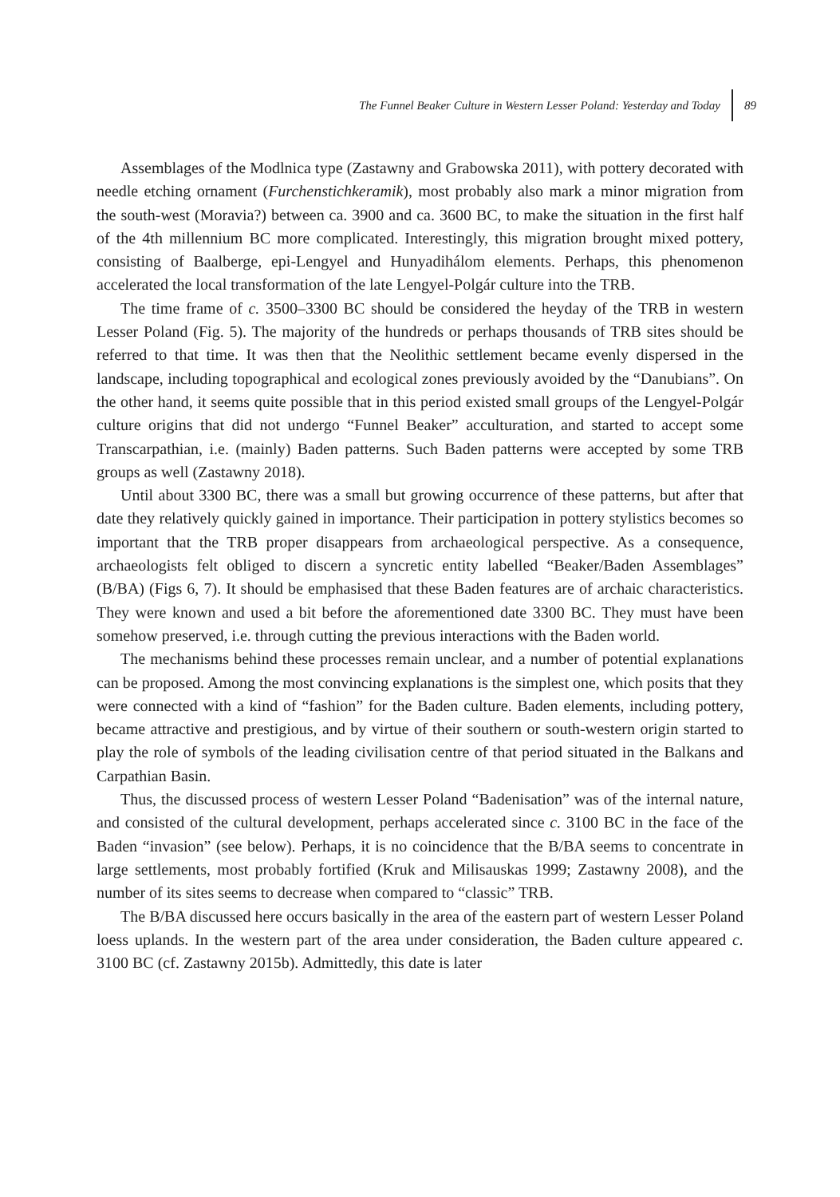The Funnel Beaker Culture in Western Lesser Poland: Yesterday and Today 89
Assemblages of the Modlnica type (Zastawny and Grabowska 2011), with pottery decorated with needle etching ornament (Furchenstichkeramik), most probably also mark a minor migration from the south-west (Moravia?) between ca. 3900 and ca. 3600 BC, to make the situation in the first half of the 4th millennium BC more complicated. Interestingly, this migration brought mixed pottery, consisting of Baalberge, epi-Lengyel and Hunyadihálom elements. Perhaps, this phenomenon accelerated the local transformation of the late Lengyel-Polgár culture into the TRB.
The time frame of c. 3500–3300 BC should be considered the heyday of the TRB in western Lesser Poland (Fig. 5). The majority of the hundreds or perhaps thousands of TRB sites should be referred to that time. It was then that the Neolithic settlement became evenly dispersed in the landscape, including topographical and ecological zones previously avoided by the “Danubians”. On the other hand, it seems quite possible that in this period existed small groups of the Lengyel-Polgár culture origins that did not undergo “Funnel Beaker” acculturation, and started to accept some Transcarpathian, i.e. (mainly) Baden patterns. Such Baden patterns were accepted by some TRB groups as well (Zastawny 2018).
Until about 3300 BC, there was a small but growing occurrence of these patterns, but after that date they relatively quickly gained in importance. Their participation in pottery stylistics becomes so important that the TRB proper disappears from archaeological perspective. As a consequence, archaeologists felt obliged to discern a syncretic entity labelled “Beaker/Baden Assemblages” (B/BA) (Figs 6, 7). It should be emphasised that these Baden features are of archaic characteristics. They were known and used a bit before the aforementioned date 3300 BC. They must have been somehow preserved, i.e. through cutting the previous interactions with the Baden world.
The mechanisms behind these processes remain unclear, and a number of potential explanations can be proposed. Among the most convincing explanations is the simplest one, which posits that they were connected with a kind of “fashion” for the Baden culture. Baden elements, including pottery, became attractive and prestigious, and by virtue of their southern or south-western origin started to play the role of symbols of the leading civilisation centre of that period situated in the Balkans and Carpathian Basin.
Thus, the discussed process of western Lesser Poland “Badenisation” was of the internal nature, and consisted of the cultural development, perhaps accelerated since c. 3100 BC in the face of the Baden “invasion” (see below). Perhaps, it is no coincidence that the B/BA seems to concentrate in large settlements, most probably fortified (Kruk and Milisauskas 1999; Zastawny 2008), and the number of its sites seems to decrease when compared to “classic” TRB.
The B/BA discussed here occurs basically in the area of the eastern part of western Lesser Poland loess uplands. In the western part of the area under consideration, the Baden culture appeared c. 3100 BC (cf. Zastawny 2015b). Admittedly, this date is later